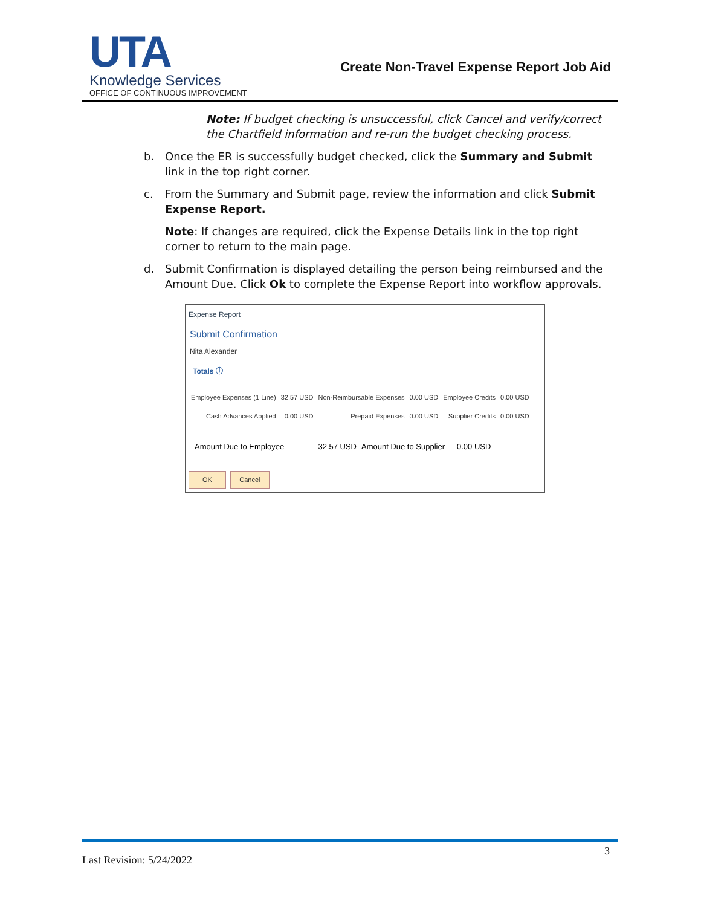UTA
Knowledge Services
OFFICE OF CONTINUOUS IMPROVEMENT
Create Non-Travel Expense Report Job Aid
Note: If budget checking is unsuccessful, click Cancel and verify/correct the Chartfield information and re-run the budget checking process.
b. Once the ER is successfully budget checked, click the Summary and Submit link in the top right corner.
c. From the Summary and Submit page, review the information and click Submit Expense Report.
Note: If changes are required, click the Expense Details link in the top right corner to return to the main page.
d. Submit Confirmation is displayed detailing the person being reimbursed and the Amount Due. Click Ok to complete the Expense Report into workflow approvals.
Expense Report
Submit Confirmation
Nita Alexander
Totals ⓘ
| Employee Expenses (1 Line) | 32.57 USD | Non-Reimbursable Expenses | 0.00 USD | Employee Credits | 0.00 USD |
| Cash Advances Applied | 0.00 USD | Prepaid Expenses | 0.00 USD | Supplier Credits | 0.00 USD |
| Amount Due to Employee | 32.57 USD | Amount Due to Supplier | 0.00 USD |
OK Cancel
3
Last Revision: 5/24/2022